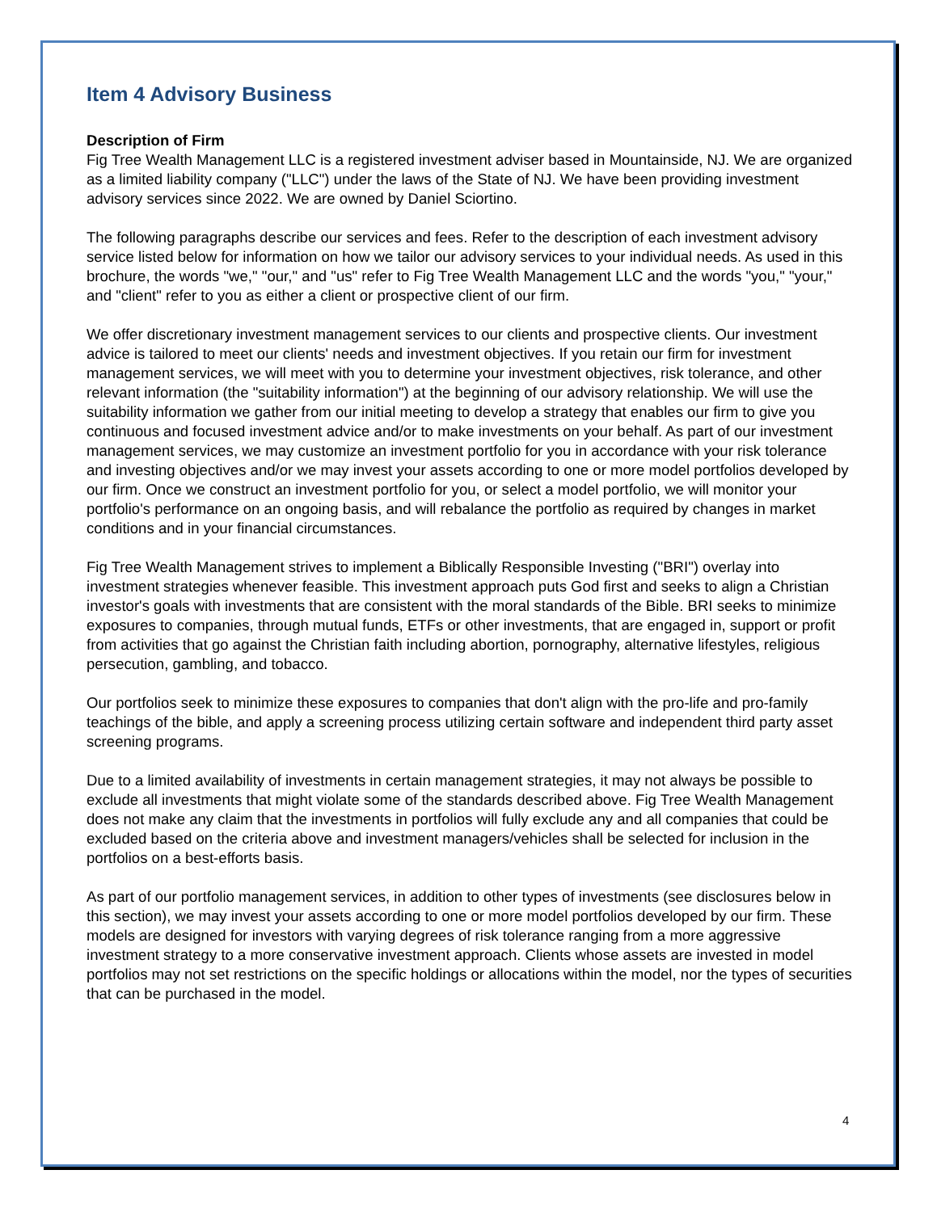Item 4 Advisory Business
Description of Firm
Fig Tree Wealth Management LLC is a registered investment adviser based in Mountainside, NJ. We are organized as a limited liability company ("LLC") under the laws of the State of NJ. We have been providing investment advisory services since 2022. We are owned by Daniel Sciortino.
The following paragraphs describe our services and fees. Refer to the description of each investment advisory service listed below for information on how we tailor our advisory services to your individual needs. As used in this brochure, the words "we," "our," and "us" refer to Fig Tree Wealth Management LLC and the words "you," "your," and "client" refer to you as either a client or prospective client of our firm.
We offer discretionary investment management services to our clients and prospective clients. Our investment advice is tailored to meet our clients' needs and investment objectives. If you retain our firm for investment management services, we will meet with you to determine your investment objectives, risk tolerance, and other relevant information (the "suitability information") at the beginning of our advisory relationship. We will use the suitability information we gather from our initial meeting to develop a strategy that enables our firm to give you continuous and focused investment advice and/or to make investments on your behalf. As part of our investment management services, we may customize an investment portfolio for you in accordance with your risk tolerance and investing objectives and/or we may invest your assets according to one or more model portfolios developed by our firm. Once we construct an investment portfolio for you, or select a model portfolio, we will monitor your portfolio's performance on an ongoing basis, and will rebalance the portfolio as required by changes in market conditions and in your financial circumstances.
Fig Tree Wealth Management strives to implement a Biblically Responsible Investing ("BRI") overlay into investment strategies whenever feasible. This investment approach puts God first and seeks to align a Christian investor's goals with investments that are consistent with the moral standards of the Bible. BRI seeks to minimize exposures to companies, through mutual funds, ETFs or other investments, that are engaged in, support or profit from activities that go against the Christian faith including abortion, pornography, alternative lifestyles, religious persecution, gambling, and tobacco.
Our portfolios seek to minimize these exposures to companies that don't align with the pro-life and pro-family teachings of the bible, and apply a screening process utilizing certain software and independent third party asset screening programs.
Due to a limited availability of investments in certain management strategies, it may not always be possible to exclude all investments that might violate some of the standards described above. Fig Tree Wealth Management does not make any claim that the investments in portfolios will fully exclude any and all companies that could be excluded based on the criteria above and investment managers/vehicles shall be selected for inclusion in the portfolios on a best-efforts basis.
As part of our portfolio management services, in addition to other types of investments (see disclosures below in this section), we may invest your assets according to one or more model portfolios developed by our firm. These models are designed for investors with varying degrees of risk tolerance ranging from a more aggressive investment strategy to a more conservative investment approach. Clients whose assets are invested in model portfolios may not set restrictions on the specific holdings or allocations within the model, nor the types of securities that can be purchased in the model.
4